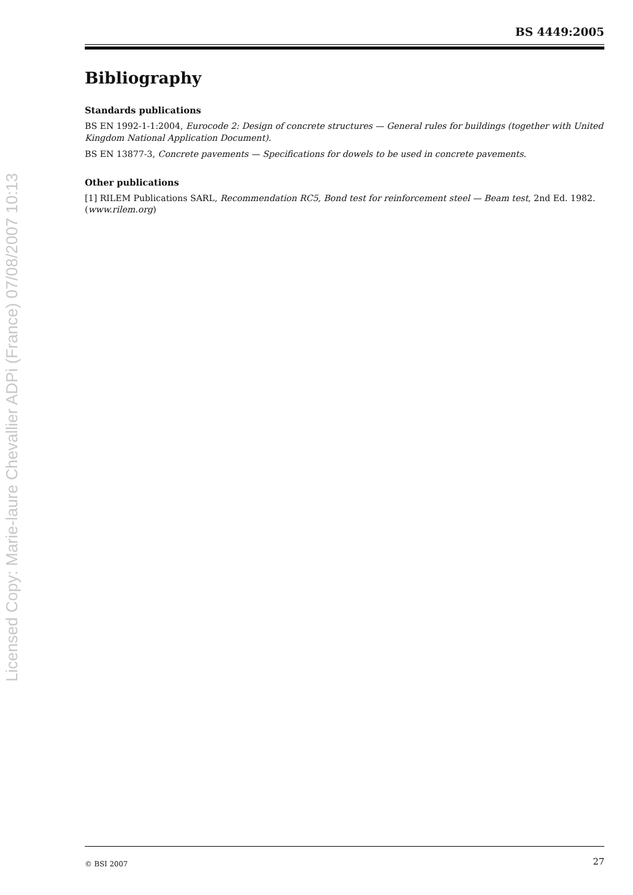Licensed Copy: Marie-laure Chevallier ADPi (France) 07/08/2007 10:13
BS 4449:2005
Bibliography
Standards publications
BS EN 1992-1-1:2004, Eurocode 2: Design of concrete structures — General rules for buildings (together with United Kingdom National Application Document).
BS EN 13877-3, Concrete pavements — Specifications for dowels to be used in concrete pavements.
Other publications
[1] RILEM Publications SARL, Recommendation RC5, Bond test for reinforcement steel — Beam test, 2nd Ed. 1982. (www.rilem.org)
© BSI 2007 27